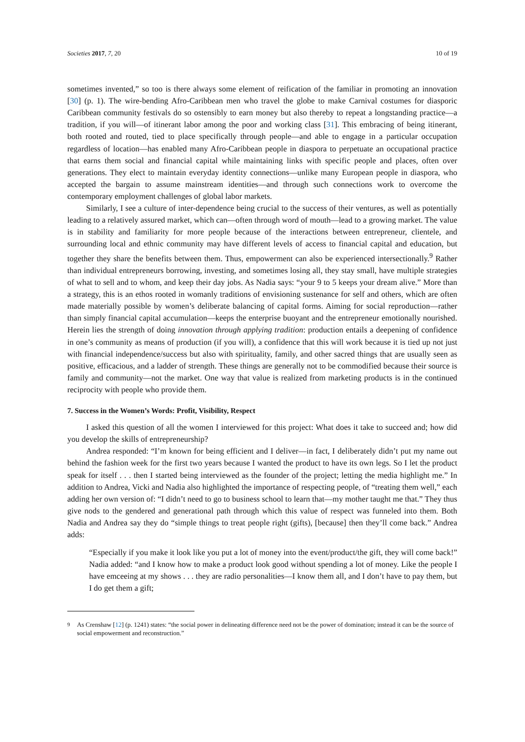Societies 2017, 7, 20 10 of 19
sometimes invented,” so too is there always some element of reification of the familiar in promoting an innovation [30] (p. 1). The wire-bending Afro-Caribbean men who travel the globe to make Carnival costumes for diasporic Caribbean community festivals do so ostensibly to earn money but also thereby to repeat a longstanding practice—a tradition, if you will—of itinerant labor among the poor and working class [31]. This embracing of being itinerant, both rooted and routed, tied to place specifically through people—and able to engage in a particular occupation regardless of location—has enabled many Afro-Caribbean people in diaspora to perpetuate an occupational practice that earns them social and financial capital while maintaining links with specific people and places, often over generations. They elect to maintain everyday identity connections—unlike many European people in diaspora, who accepted the bargain to assume mainstream identities—and through such connections work to overcome the contemporary employment challenges of global labor markets.
Similarly, I see a culture of inter-dependence being crucial to the success of their ventures, as well as potentially leading to a relatively assured market, which can—often through word of mouth—lead to a growing market. The value is in stability and familiarity for more people because of the interactions between entrepreneur, clientele, and surrounding local and ethnic community may have different levels of access to financial capital and education, but together they share the benefits between them. Thus, empowerment can also be experienced intersectionally.<sup>9</sup> Rather than individual entrepreneurs borrowing, investing, and sometimes losing all, they stay small, have multiple strategies of what to sell and to whom, and keep their day jobs. As Nadia says: “your 9 to 5 keeps your dream alive.” More than a strategy, this is an ethos rooted in womanly traditions of envisioning sustenance for self and others, which are often made materially possible by women’s deliberate balancing of capital forms. Aiming for social reproduction—rather than simply financial capital accumulation—keeps the enterprise buoyant and the entrepreneur emotionally nourished. Herein lies the strength of doing innovation through applying tradition: production entails a deepening of confidence in one’s community as means of production (if you will), a confidence that this will work because it is tied up not just with financial independence/success but also with spirituality, family, and other sacred things that are usually seen as positive, efficacious, and a ladder of strength. These things are generally not to be commodified because their source is family and community—not the market. One way that value is realized from marketing products is in the continued reciprocity with people who provide them.
7. Success in the Women’s Words: Profit, Visibility, Respect
I asked this question of all the women I interviewed for this project: What does it take to succeed and; how did you develop the skills of entrepreneurship?
Andrea responded: “I’m known for being efficient and I deliver—in fact, I deliberately didn’t put my name out behind the fashion week for the first two years because I wanted the product to have its own legs. So I let the product speak for itself . . . then I started being interviewed as the founder of the project; letting the media highlight me.” In addition to Andrea, Vicki and Nadia also highlighted the importance of respecting people, of “treating them well,” each adding her own version of: “I didn’t need to go to business school to learn that—my mother taught me that.” They thus give nods to the gendered and generational path through which this value of respect was funneled into them. Both Nadia and Andrea say they do “simple things to treat people right (gifts), [because] then they’ll come back.” Andrea adds:
“Especially if you make it look like you put a lot of money into the event/product/the gift, they will come back!” Nadia added: “and I know how to make a product look good without spending a lot of money. Like the people I have emceeing at my shows . . . they are radio personalities—I know them all, and I don’t have to pay them, but I do get them a gift;
<sup>9</sup> As Crenshaw [12] (p. 1241) states: “the social power in delineating difference need not be the power of domination; instead it can be the source of social empowerment and reconstruction.”